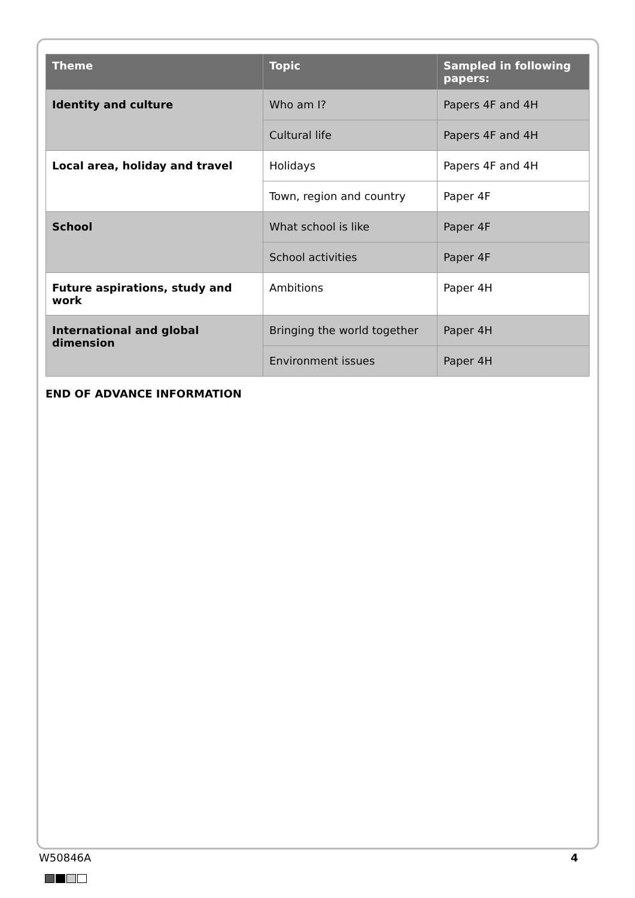| Theme | Topic | Sampled in following papers: |
| --- | --- | --- |
| Identity and culture | Who am I? | Papers 4F and 4H |
| | Cultural life | Papers 4F and 4H |
| Local area, holiday and travel | Holidays | Papers 4F and 4H |
| | Town, region and country | Paper 4F |
| School | What school is like | Paper 4F |
| | School activities | Paper 4F |
| Future aspirations, study and work | Ambitions | Paper 4H |
| International and global dimension | Bringing the world together | Paper 4H |
| | Environment issues | Paper 4H |
END OF ADVANCE INFORMATION
W50846A 4